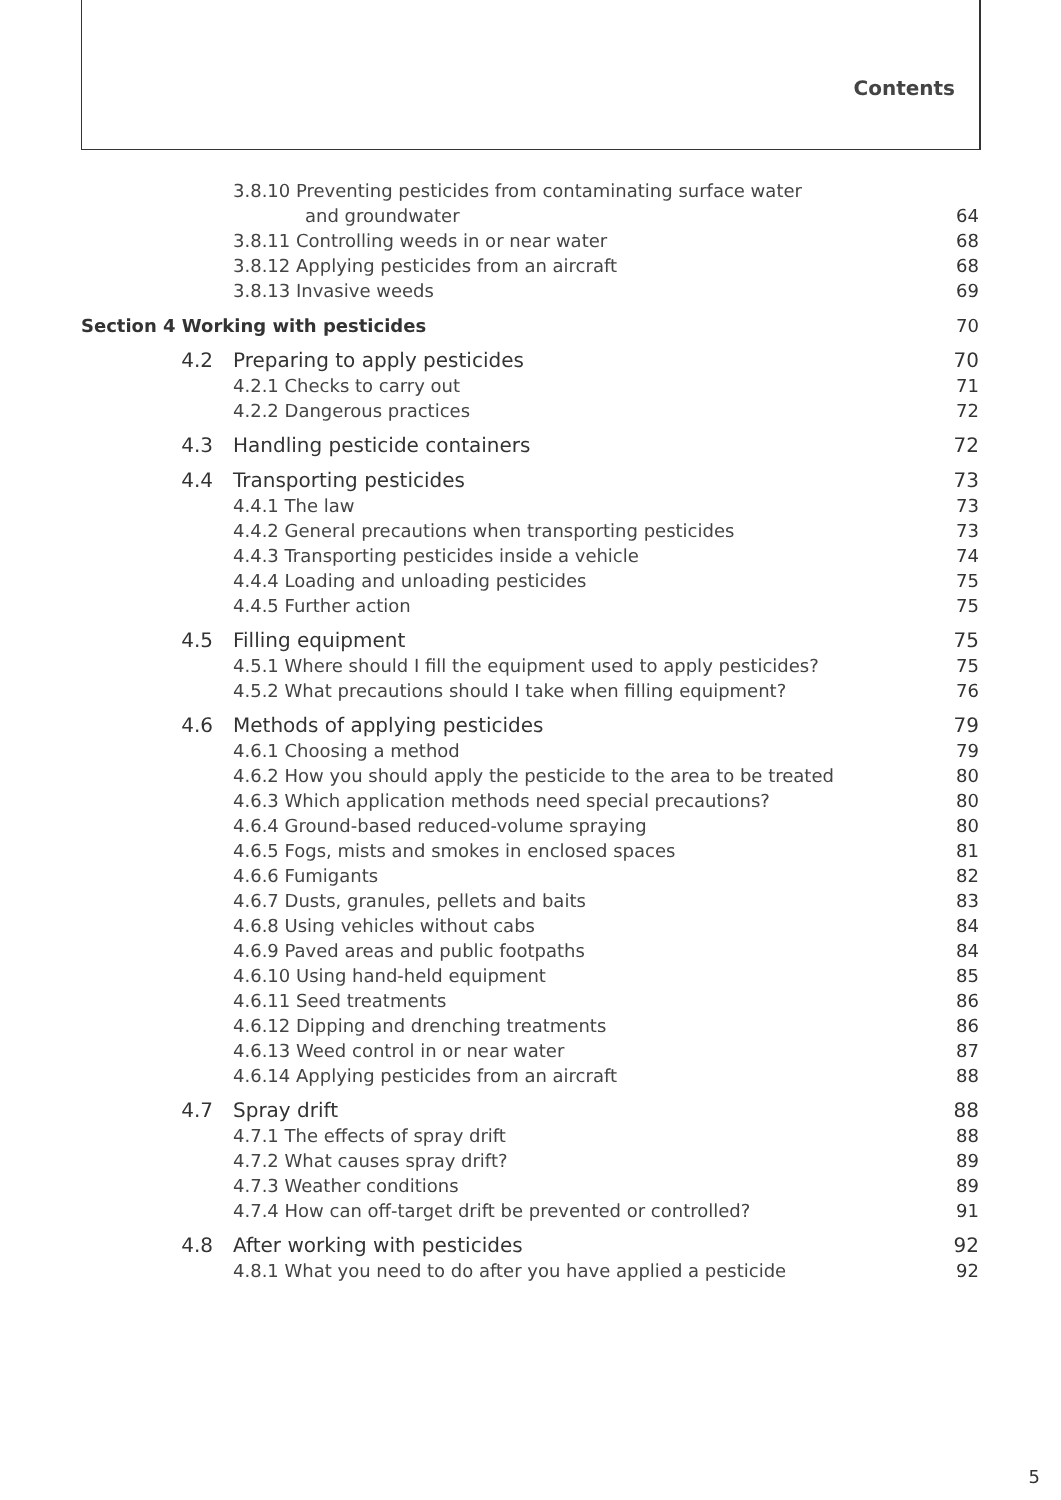Contents
3.8.10 Preventing pesticides from contaminating surface water
and groundwater 64
3.8.11 Controlling weeds in or near water 68
3.8.12 Applying pesticides from an aircraft 68
3.8.13 Invasive weeds 69
Section 4 Working with pesticides 70
4.2 Preparing to apply pesticides 70
4.2.1 Checks to carry out 71
4.2.2 Dangerous practices 72
4.3 Handling pesticide containers 72
4.4 Transporting pesticides 73
4.4.1 The law 73
4.4.2 General precautions when transporting pesticides 73
4.4.3 Transporting pesticides inside a vehicle 74
4.4.4 Loading and unloading pesticides 75
4.4.5 Further action 75
4.5 Filling equipment 75
4.5.1 Where should I fill the equipment used to apply pesticides? 75
4.5.2 What precautions should I take when filling equipment? 76
4.6 Methods of applying pesticides 79
4.6.1 Choosing a method 79
4.6.2 How you should apply the pesticide to the area to be treated 80
4.6.3 Which application methods need special precautions? 80
4.6.4 Ground-based reduced-volume spraying 80
4.6.5 Fogs, mists and smokes in enclosed spaces 81
4.6.6 Fumigants 82
4.6.7 Dusts, granules, pellets and baits 83
4.6.8 Using vehicles without cabs 84
4.6.9 Paved areas and public footpaths 84
4.6.10 Using hand-held equipment 85
4.6.11 Seed treatments 86
4.6.12 Dipping and drenching treatments 86
4.6.13 Weed control in or near water 87
4.6.14 Applying pesticides from an aircraft 88
4.7 Spray drift 88
4.7.1 The effects of spray drift 88
4.7.2 What causes spray drift? 89
4.7.3 Weather conditions 89
4.7.4 How can off-target drift be prevented or controlled? 91
4.8 After working with pesticides 92
4.8.1 What you need to do after you have applied a pesticide 92
5